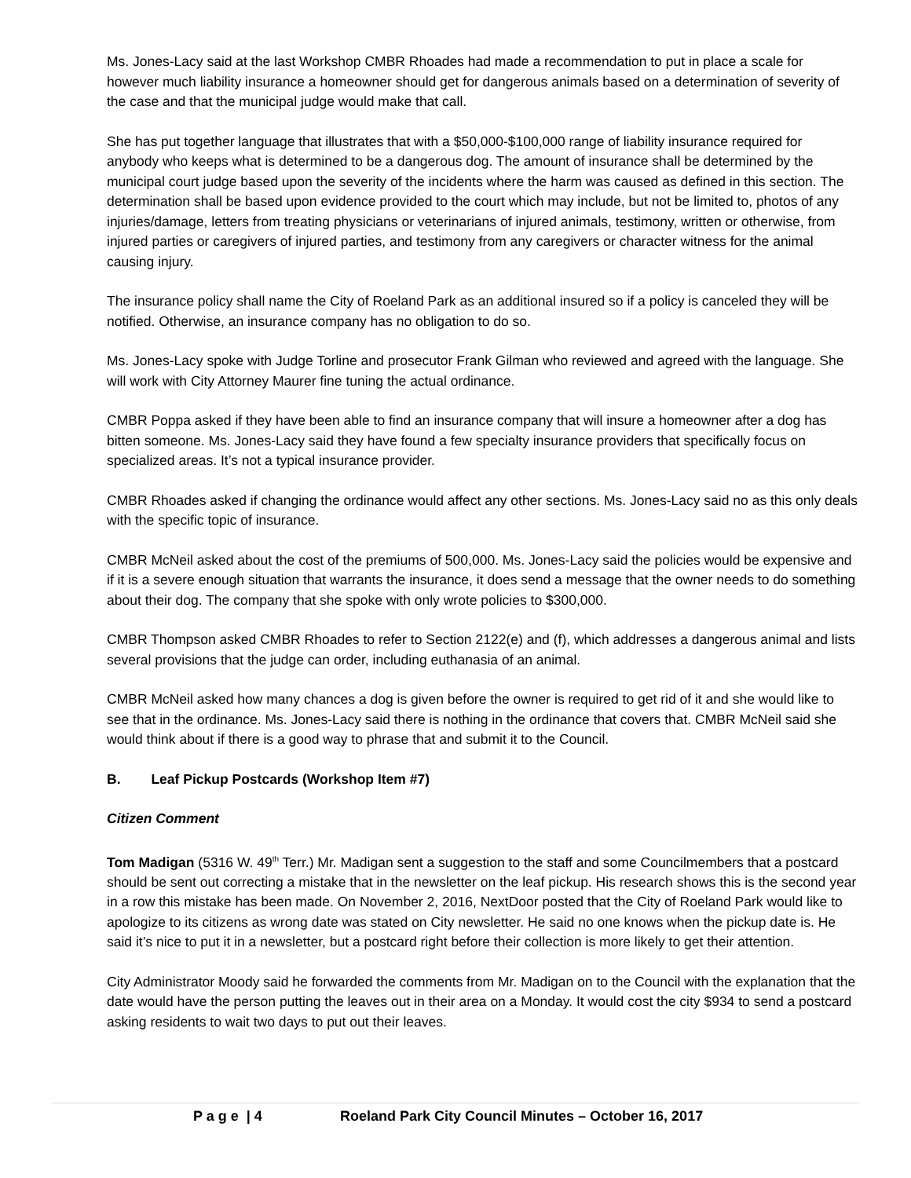Ms. Jones-Lacy said at the last Workshop CMBR Rhoades had made a recommendation to put in place a scale for however much liability insurance a homeowner should get for dangerous animals based on a determination of severity of the case and that the municipal judge would make that call.
She has put together language that illustrates that with a $50,000-$100,000 range of liability insurance required for anybody who keeps what is determined to be a dangerous dog. The amount of insurance shall be determined by the municipal court judge based upon the severity of the incidents where the harm was caused as defined in this section. The determination shall be based upon evidence provided to the court which may include, but not be limited to, photos of any injuries/damage, letters from treating physicians or veterinarians of injured animals, testimony, written or otherwise, from injured parties or caregivers of injured parties, and testimony from any caregivers or character witness for the animal causing injury.
The insurance policy shall name the City of Roeland Park as an additional insured so if a policy is canceled they will be notified. Otherwise, an insurance company has no obligation to do so.
Ms. Jones-Lacy spoke with Judge Torline and prosecutor Frank Gilman who reviewed and agreed with the language. She will work with City Attorney Maurer fine tuning the actual ordinance.
CMBR Poppa asked if they have been able to find an insurance company that will insure a homeowner after a dog has bitten someone. Ms. Jones-Lacy said they have found a few specialty insurance providers that specifically focus on specialized areas. It’s not a typical insurance provider.
CMBR Rhoades asked if changing the ordinance would affect any other sections. Ms. Jones-Lacy said no as this only deals with the specific topic of insurance.
CMBR McNeil asked about the cost of the premiums of 500,000. Ms. Jones-Lacy said the policies would be expensive and if it is a severe enough situation that warrants the insurance, it does send a message that the owner needs to do something about their dog. The company that she spoke with only wrote policies to $300,000.
CMBR Thompson asked CMBR Rhoades to refer to Section 2122(e) and (f), which addresses a dangerous animal and lists several provisions that the judge can order, including euthanasia of an animal.
CMBR McNeil asked how many chances a dog is given before the owner is required to get rid of it and she would like to see that in the ordinance. Ms. Jones-Lacy said there is nothing in the ordinance that covers that. CMBR McNeil said she would think about if there is a good way to phrase that and submit it to the Council.
B. Leaf Pickup Postcards (Workshop Item #7)
Citizen Comment
Tom Madigan (5316 W. 49<sup>th</sup> Terr.) Mr. Madigan sent a suggestion to the staff and some Councilmembers that a postcard should be sent out correcting a mistake that in the newsletter on the leaf pickup. His research shows this is the second year in a row this mistake has been made. On November 2, 2016, NextDoor posted that the City of Roeland Park would like to apologize to its citizens as wrong date was stated on City newsletter. He said no one knows when the pickup date is. He said it’s nice to put it in a newsletter, but a postcard right before their collection is more likely to get their attention.
City Administrator Moody said he forwarded the comments from Mr. Madigan on to the Council with the explanation that the date would have the person putting the leaves out in their area on a Monday. It would cost the city $934 to send a postcard asking residents to wait two days to put out their leaves.
P a g e | 4 Roeland Park City Council Minutes – October 16, 2017